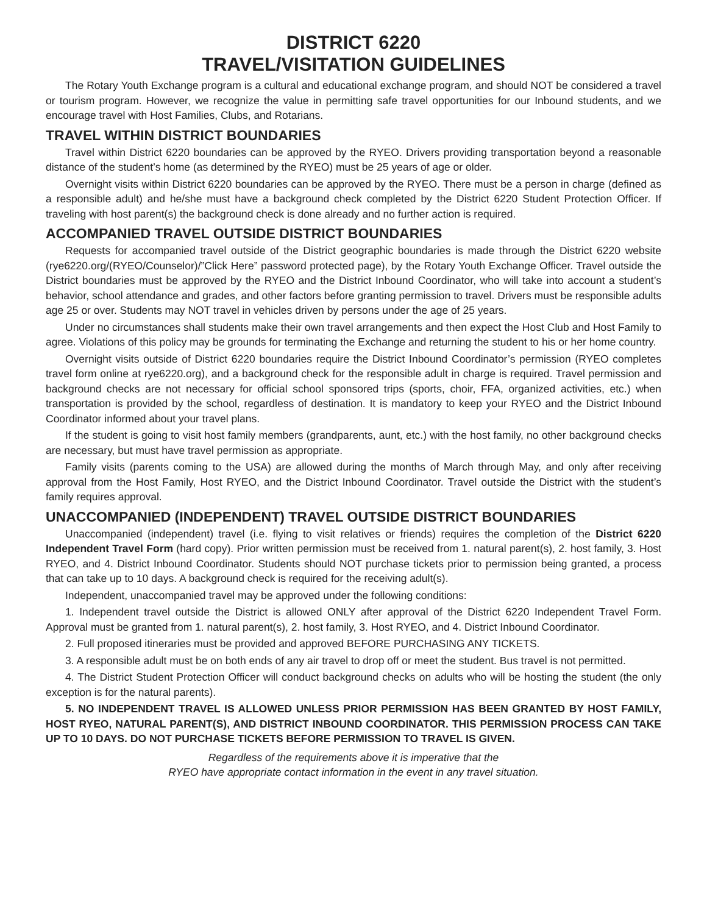DISTRICT 6220
TRAVEL/VISITATION GUIDELINES
The Rotary Youth Exchange program is a cultural and educational exchange program, and should NOT be considered a travel or tourism program. However, we recognize the value in permitting safe travel opportunities for our Inbound students, and we encourage travel with Host Families, Clubs, and Rotarians.
TRAVEL WITHIN DISTRICT BOUNDARIES
Travel within District 6220 boundaries can be approved by the RYEO. Drivers providing transportation beyond a reasonable distance of the student’s home (as determined by the RYEO) must be 25 years of age or older.
Overnight visits within District 6220 boundaries can be approved by the RYEO. There must be a person in charge (defined as a responsible adult) and he/she must have a background check completed by the District 6220 Student Protection Officer. If traveling with host parent(s) the background check is done already and no further action is required.
ACCOMPANIED TRAVEL OUTSIDE DISTRICT BOUNDARIES
Requests for accompanied travel outside of the District geographic boundaries is made through the District 6220 website (rye6220.org/(RYEO/Counselor)/”Click Here” password protected page), by the Rotary Youth Exchange Officer. Travel outside the District boundaries must be approved by the RYEO and the District Inbound Coordinator, who will take into account a student’s behavior, school attendance and grades, and other factors before granting permission to travel. Drivers must be responsible adults age 25 or over. Students may NOT travel in vehicles driven by persons under the age of 25 years.
Under no circumstances shall students make their own travel arrangements and then expect the Host Club and Host Family to agree. Violations of this policy may be grounds for terminating the Exchange and returning the student to his or her home country.
Overnight visits outside of District 6220 boundaries require the District Inbound Coordinator’s permission (RYEO completes travel form online at rye6220.org), and a background check for the responsible adult in charge is required. Travel permission and background checks are not necessary for official school sponsored trips (sports, choir, FFA, organized activities, etc.) when transportation is provided by the school, regardless of destination. It is mandatory to keep your RYEO and the District Inbound Coordinator informed about your travel plans.
If the student is going to visit host family members (grandparents, aunt, etc.) with the host family, no other background checks are necessary, but must have travel permission as appropriate.
Family visits (parents coming to the USA) are allowed during the months of March through May, and only after receiving approval from the Host Family, Host RYEO, and the District Inbound Coordinator. Travel outside the District with the student’s family requires approval.
UNACCOMPANIED (INDEPENDENT) TRAVEL OUTSIDE DISTRICT BOUNDARIES
Unaccompanied (independent) travel (i.e. flying to visit relatives or friends) requires the completion of the District 6220 Independent Travel Form (hard copy). Prior written permission must be received from 1. natural parent(s), 2. host family, 3. Host RYEO, and 4. District Inbound Coordinator. Students should NOT purchase tickets prior to permission being granted, a process that can take up to 10 days. A background check is required for the receiving adult(s).
Independent, unaccompanied travel may be approved under the following conditions:
1. Independent travel outside the District is allowed ONLY after approval of the District 6220 Independent Travel Form. Approval must be granted from 1. natural parent(s), 2. host family, 3. Host RYEO, and 4. District Inbound Coordinator.
2. Full proposed itineraries must be provided and approved BEFORE PURCHASING ANY TICKETS.
3. A responsible adult must be on both ends of any air travel to drop off or meet the student. Bus travel is not permitted.
4. The District Student Protection Officer will conduct background checks on adults who will be hosting the student (the only exception is for the natural parents).
5. NO INDEPENDENT TRAVEL IS ALLOWED UNLESS PRIOR PERMISSION HAS BEEN GRANTED BY HOST FAMILY, HOST RYEO, NATURAL PARENT(S), AND DISTRICT INBOUND COORDINATOR. THIS PERMISSION PROCESS CAN TAKE UP TO 10 DAYS. DO NOT PURCHASE TICKETS BEFORE PERMISSION TO TRAVEL IS GIVEN.
Regardless of the requirements above it is imperative that the
RYEO have appropriate contact information in the event in any travel situation.